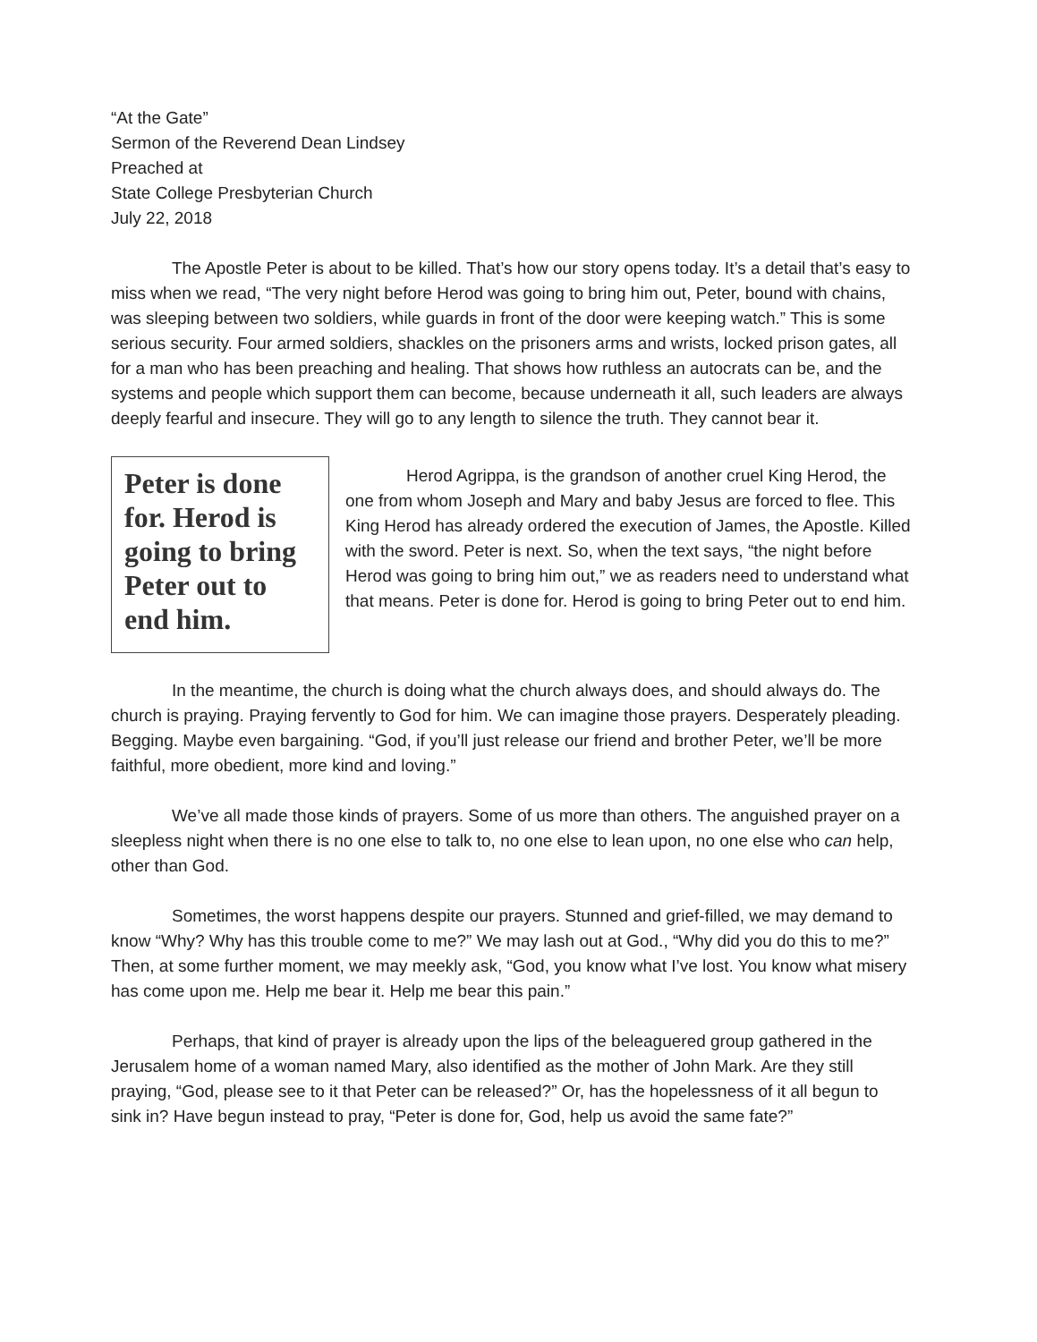“At the Gate”
Sermon of the Reverend Dean Lindsey
Preached at
State College Presbyterian Church
July 22, 2018
The Apostle Peter is about to be killed. That’s how our story opens today. It’s a detail that’s easy to miss when we read, “The very night before Herod was going to bring him out, Peter, bound with chains, was sleeping between two soldiers, while guards in front of the door were keeping watch.” This is some serious security. Four armed soldiers, shackles on the prisoners arms and wrists, locked prison gates, all for a man who has been preaching and healing. That shows how ruthless an autocrats can be, and the systems and people which support them can become, because underneath it all, such leaders are always deeply fearful and insecure. They will go to any length to silence the truth. They cannot bear it.
Peter is done for. Herod is going to bring Peter out to end him.
Herod Agrippa, is the grandson of another cruel King Herod, the one from whom Joseph and Mary and baby Jesus are forced to flee. This King Herod has already ordered the execution of James, the Apostle. Killed with the sword. Peter is next. So, when the text says, “the night before Herod was going to bring him out,” we as readers need to understand what that means. Peter is done for. Herod is going to bring Peter out to end him.
In the meantime, the church is doing what the church always does, and should always do. The church is praying. Praying fervently to God for him. We can imagine those prayers. Desperately pleading. Begging. Maybe even bargaining. “God, if you’ll just release our friend and brother Peter, we’ll be more faithful, more obedient, more kind and loving.”
We’ve all made those kinds of prayers. Some of us more than others. The anguished prayer on a sleepless night when there is no one else to talk to, no one else to lean upon, no one else who can help, other than God.
Sometimes, the worst happens despite our prayers. Stunned and grief-filled, we may demand to know “Why? Why has this trouble come to me?” We may lash out at God., “Why did you do this to me?” Then, at some further moment, we may meekly ask, “God, you know what I’ve lost. You know what misery has come upon me. Help me bear it. Help me bear this pain.”
Perhaps, that kind of prayer is already upon the lips of the beleaguered group gathered in the Jerusalem home of a woman named Mary, also identified as the mother of John Mark. Are they still praying, “God, please see to it that Peter can be released?” Or, has the hopelessness of it all begun to sink in? Have begun instead to pray, “Peter is done for, God, help us avoid the same fate?”